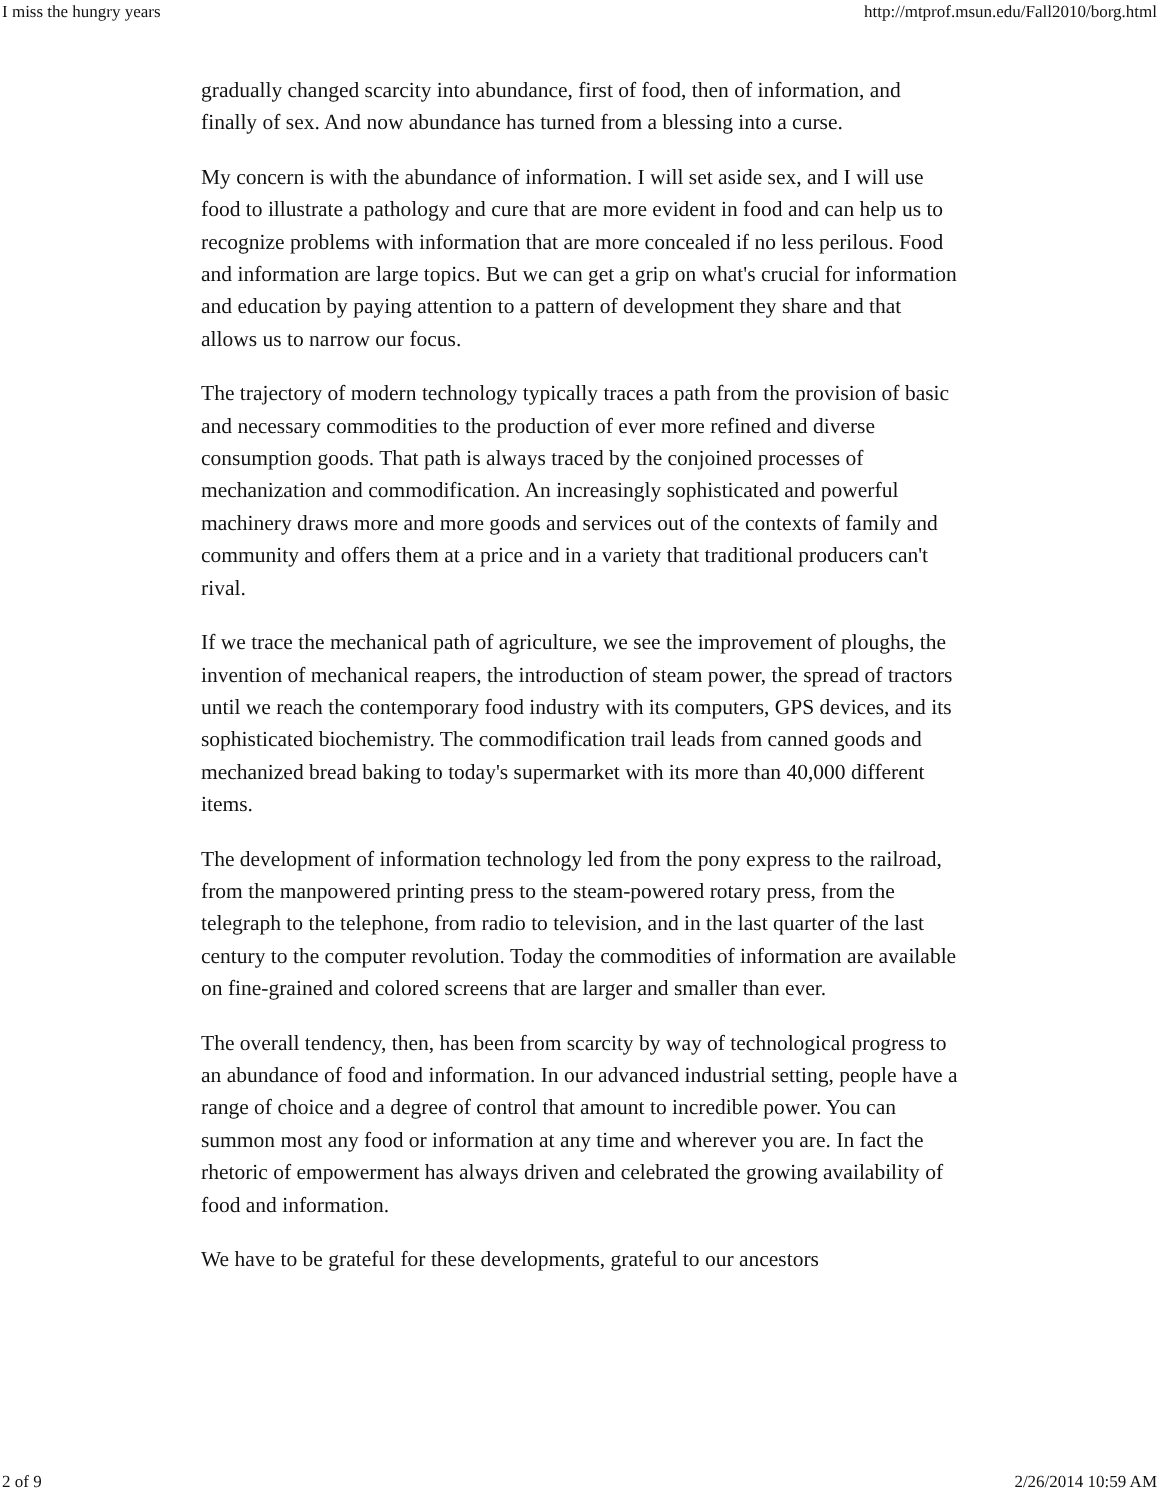I miss the hungry years http://mtprof.msun.edu/Fall2010/borg.html
gradually changed scarcity into abundance, first of food, then of information, and finally of sex. And now abundance has turned from a blessing into a curse.
My concern is with the abundance of information. I will set aside sex, and I will use food to illustrate a pathology and cure that are more evident in food and can help us to recognize problems with information that are more concealed if no less perilous. Food and information are large topics. But we can get a grip on what's crucial for information and education by paying attention to a pattern of development they share and that allows us to narrow our focus.
The trajectory of modern technology typically traces a path from the provision of basic and necessary commodities to the production of ever more refined and diverse consumption goods. That path is always traced by the conjoined processes of mechanization and commodification. An increasingly sophisticated and powerful machinery draws more and more goods and services out of the contexts of family and community and offers them at a price and in a variety that traditional producers can't rival.
If we trace the mechanical path of agriculture, we see the improvement of ploughs, the invention of mechanical reapers, the introduction of steam power, the spread of tractors until we reach the contemporary food industry with its computers, GPS devices, and its sophisticated biochemistry. The commodification trail leads from canned goods and mechanized bread baking to today's supermarket with its more than 40,000 different items.
The development of information technology led from the pony express to the railroad, from the manpowered printing press to the steam-powered rotary press, from the telegraph to the telephone, from radio to television, and in the last quarter of the last century to the computer revolution. Today the commodities of information are available on fine-grained and colored screens that are larger and smaller than ever.
The overall tendency, then, has been from scarcity by way of technological progress to an abundance of food and information. In our advanced industrial setting, people have a range of choice and a degree of control that amount to incredible power. You can summon most any food or information at any time and wherever you are. In fact the rhetoric of empowerment has always driven and celebrated the growing availability of food and information.
We have to be grateful for these developments, grateful to our ancestors
2 of 9 2/26/2014 10:59 AM